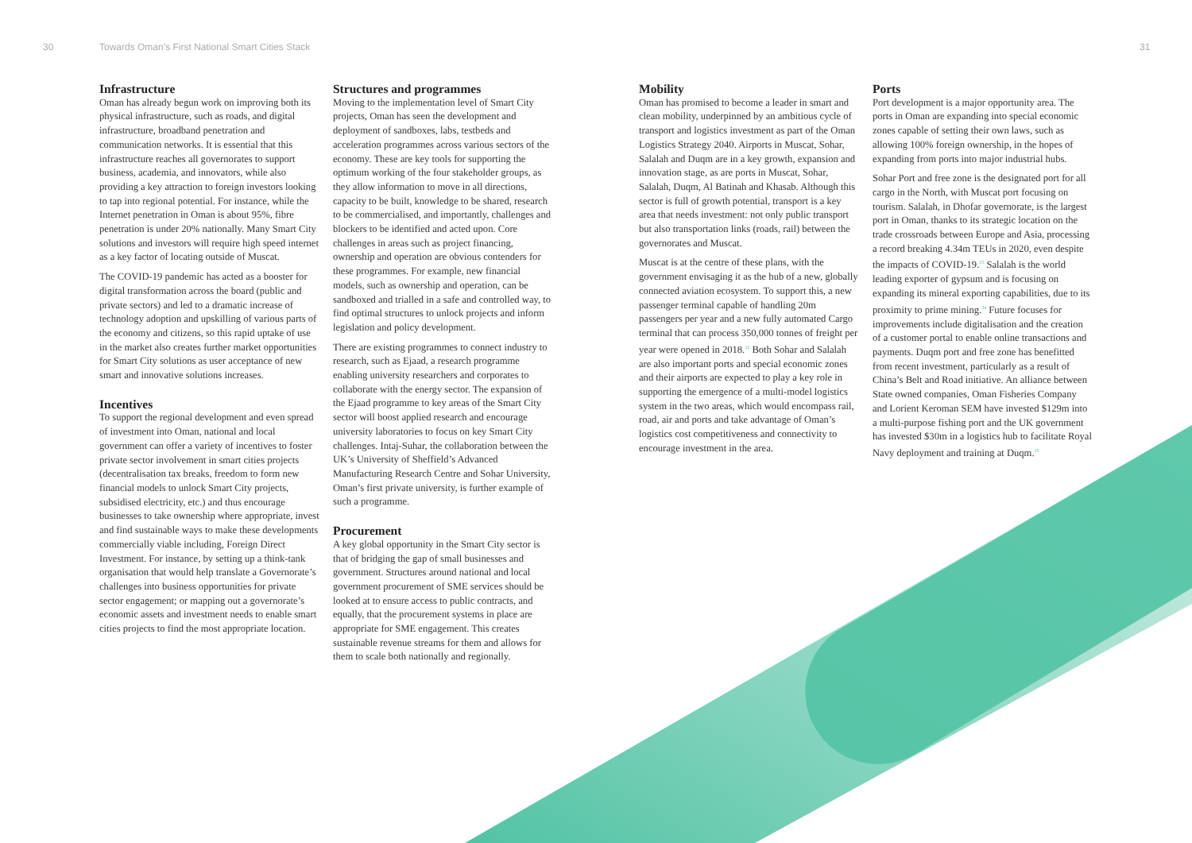30 Towards Oman’s First National Smart Cities Stack 31
Infrastructure
Oman has already begun work on improving both its physical infrastructure, such as roads, and digital infrastructure, broadband penetration and communication networks. It is essential that this infrastructure reaches all governorates to support business, academia, and innovators, while also providing a key attraction to foreign investors looking to tap into regional potential. For instance, while the Internet penetration in Oman is about 95%, fibre penetration is under 20% nationally. Many Smart City solutions and investors will require high speed internet as a key factor of locating outside of Muscat.
The COVID-19 pandemic has acted as a booster for digital transformation across the board (public and private sectors) and led to a dramatic increase of technology adoption and upskilling of various parts of the economy and citizens, so this rapid uptake of use in the market also creates further market opportunities for Smart City solutions as user acceptance of new smart and innovative solutions increases.
Incentives
To support the regional development and even spread of investment into Oman, national and local government can offer a variety of incentives to foster private sector involvement in smart cities projects (decentralisation tax breaks, freedom to form new financial models to unlock Smart City projects, subsidised electricity, etc.) and thus encourage businesses to take ownership where appropriate, invest and find sustainable ways to make these developments commercially viable including, Foreign Direct Investment. For instance, by setting up a think-tank organisation that would help translate a Governorate’s challenges into business opportunities for private sector engagement; or mapping out a governorate’s economic assets and investment needs to enable smart cities projects to find the most appropriate location.
Structures and programmes
Moving to the implementation level of Smart City projects, Oman has seen the development and deployment of sandboxes, labs, testbeds and acceleration programmes across various sectors of the economy. These are key tools for supporting the optimum working of the four stakeholder groups, as they allow information to move in all directions, capacity to be built, knowledge to be shared, research to be commercialised, and importantly, challenges and blockers to be identified and acted upon. Core challenges in areas such as project financing, ownership and operation are obvious contenders for these programmes. For example, new financial models, such as ownership and operation, can be sandboxed and trialled in a safe and controlled way, to find optimal structures to unlock projects and inform legislation and policy development.
There are existing programmes to connect industry to research, such as Ejaad, a research programme enabling university researchers and corporates to collaborate with the energy sector. The expansion of the Ejaad programme to key areas of the Smart City sector will boost applied research and encourage university laboratories to focus on key Smart City challenges. Intaj-Suhar, the collaboration between the UK’s University of Sheffield’s Advanced Manufacturing Research Centre and Sohar University, Oman’s first private university, is further example of such a programme.
Procurement
A key global opportunity in the Smart City sector is that of bridging the gap of small businesses and government. Structures around national and local government procurement of SME services should be looked at to ensure access to public contracts, and equally, that the procurement systems in place are appropriate for SME engagement. This creates sustainable revenue streams for them and allows for them to scale both nationally and regionally.
Mobility
Oman has promised to become a leader in smart and clean mobility, underpinned by an ambitious cycle of transport and logistics investment as part of the Oman Logistics Strategy 2040. Airports in Muscat, Sohar, Salalah and Duqm are in a key growth, expansion and innovation stage, as are ports in Muscat, Sohar, Salalah, Duqm, Al Batinah and Khasab. Although this sector is full of growth potential, transport is a key area that needs investment: not only public transport but also transportation links (roads, rail) between the governorates and Muscat.
Muscat is at the centre of these plans, with the government envisaging it as the hub of a new, globally connected aviation ecosystem. To support this, a new passenger terminal capable of handling 20m passengers per year and a new fully automated Cargo terminal that can process 350,000 tonnes of freight per year were opened in 2018.<sup>32</sup> Both Sohar and Salalah are also important ports and special economic zones and their airports are expected to play a key role in supporting the emergence of a multi-model logistics system in the two areas, which would encompass rail, road, air and ports and take advantage of Oman’s logistics cost competitiveness and connectivity to encourage investment in the area.
Ports
Port development is a major opportunity area. The ports in Oman are expanding into special economic zones capable of setting their own laws, such as allowing 100% foreign ownership, in the hopes of expanding from ports into major industrial hubs.
Sohar Port and free zone is the designated port for all cargo in the North, with Muscat port focusing on tourism. Salalah, in Dhofar governorate, is the largest port in Oman, thanks to its strategic location on the trade crossroads between Europe and Asia, processing a record breaking 4.34m TEUs in 2020, even despite the impacts of COVID-19.<sup>33</sup> Salalah is the world leading exporter of gypsum and is focusing on expanding its mineral exporting capabilities, due to its proximity to prime mining.<sup>34</sup> Future focuses for improvements include digitalisation and the creation of a customer portal to enable online transactions and payments. Duqm port and free zone has benefitted from recent investment, particularly as a result of China’s Belt and Road initiative. An alliance between State owned companies, Oman Fisheries Company and Lorient Keroman SEM have invested $129m into a multi-purpose fishing port and the UK government has invested $30m in a logistics hub to facilitate Royal Navy deployment and training at Duqm.<sup>35</sup>